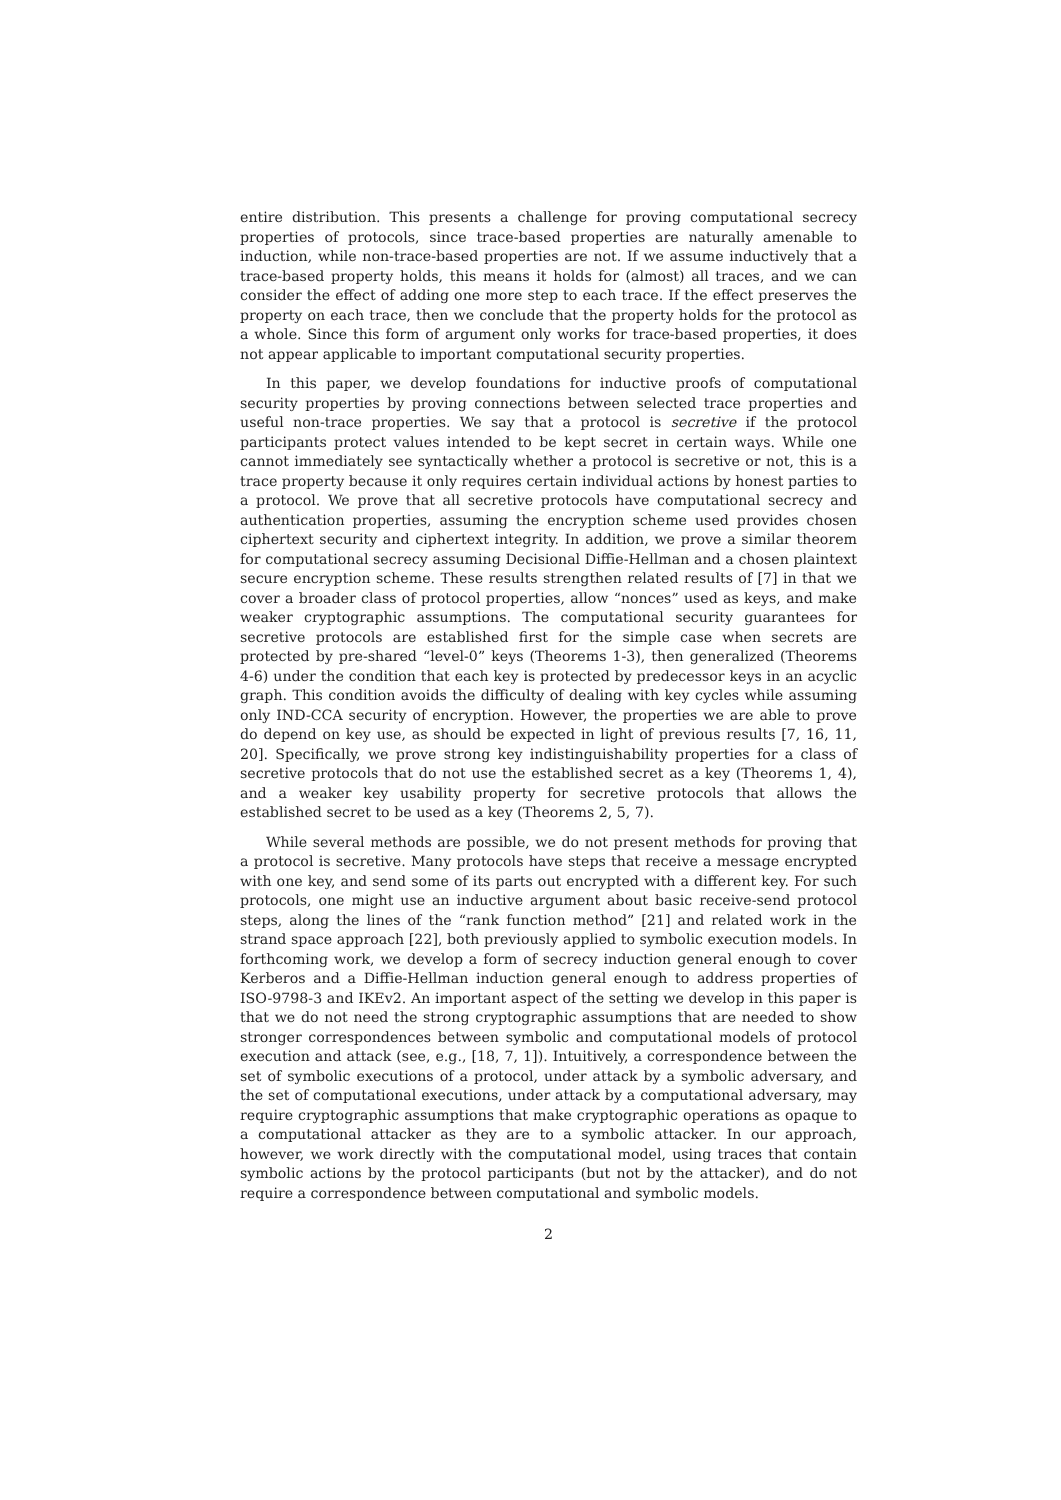entire distribution. This presents a challenge for proving computational secrecy properties of protocols, since trace-based properties are naturally amenable to induction, while non-trace-based properties are not. If we assume inductively that a trace-based property holds, this means it holds for (almost) all traces, and we can consider the effect of adding one more step to each trace. If the effect preserves the property on each trace, then we conclude that the property holds for the protocol as a whole. Since this form of argument only works for trace-based properties, it does not appear applicable to important computational security properties.
In this paper, we develop foundations for inductive proofs of computational security properties by proving connections between selected trace properties and useful non-trace properties. We say that a protocol is secretive if the protocol participants protect values intended to be kept secret in certain ways. While one cannot immediately see syntactically whether a protocol is secretive or not, this is a trace property because it only requires certain individual actions by honest parties to a protocol. We prove that all secretive protocols have computational secrecy and authentication properties, assuming the encryption scheme used provides chosen ciphertext security and ciphertext integrity. In addition, we prove a similar theorem for computational secrecy assuming Decisional Diffie-Hellman and a chosen plaintext secure encryption scheme. These results strengthen related results of [7] in that we cover a broader class of protocol properties, allow “nonces” used as keys, and make weaker cryptographic assumptions. The computational security guarantees for secretive protocols are established first for the simple case when secrets are protected by pre-shared “level-0” keys (Theorems 1-3), then generalized (Theorems 4-6) under the condition that each key is protected by predecessor keys in an acyclic graph. This condition avoids the difficulty of dealing with key cycles while assuming only IND-CCA security of encryption. However, the properties we are able to prove do depend on key use, as should be expected in light of previous results [7, 16, 11, 20]. Specifically, we prove strong key indistinguishability properties for a class of secretive protocols that do not use the established secret as a key (Theorems 1, 4), and a weaker key usability property for secretive protocols that allows the established secret to be used as a key (Theorems 2, 5, 7).
While several methods are possible, we do not present methods for proving that a protocol is secretive. Many protocols have steps that receive a message encrypted with one key, and send some of its parts out encrypted with a different key. For such protocols, one might use an inductive argument about basic receive-send protocol steps, along the lines of the “rank function method” [21] and related work in the strand space approach [22], both previously applied to symbolic execution models. In forthcoming work, we develop a form of secrecy induction general enough to cover Kerberos and a Diffie-Hellman induction general enough to address properties of ISO-9798-3 and IKEv2. An important aspect of the setting we develop in this paper is that we do not need the strong cryptographic assumptions that are needed to show stronger correspondences between symbolic and computational models of protocol execution and attack (see, e.g., [18, 7, 1]). Intuitively, a correspondence between the set of symbolic executions of a protocol, under attack by a symbolic adversary, and the set of computational executions, under attack by a computational adversary, may require cryptographic assumptions that make cryptographic operations as opaque to a computational attacker as they are to a symbolic attacker. In our approach, however, we work directly with the computational model, using traces that contain symbolic actions by the protocol participants (but not by the attacker), and do not require a correspondence between computational and symbolic models.
2